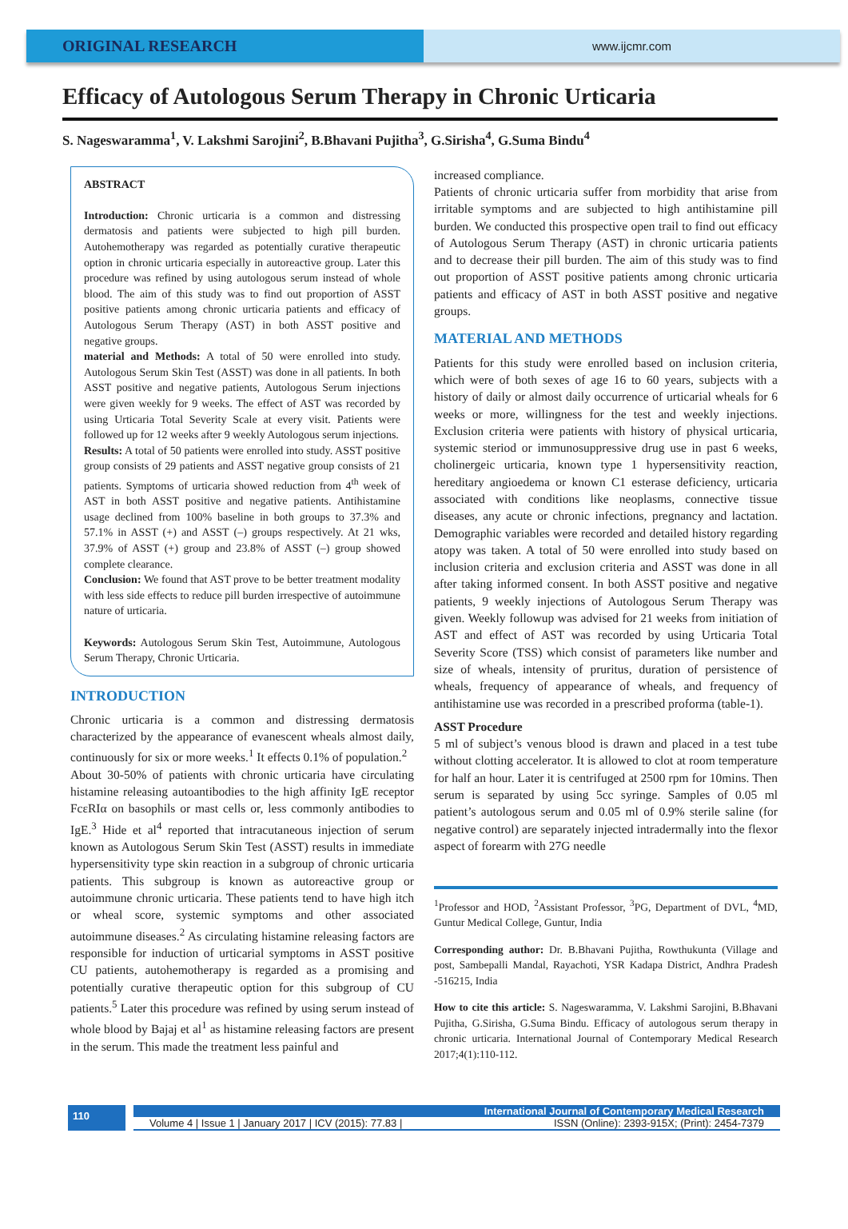ORIGINAL RESEARCH
www.ijcmr.com
Efficacy of Autologous Serum Therapy in Chronic Urticaria
S. Nageswaramma<sup>1</sup>, V. Lakshmi Sarojini<sup>2</sup>, B.Bhavani Pujitha<sup>3</sup>, G.Sirisha<sup>4</sup>, G.Suma Bindu<sup>4</sup>
ABSTRACT
Introduction: Chronic urticaria is a common and distressing dermatosis and patients were subjected to high pill burden. Autohemotherapy was regarded as potentially curative therapeutic option in chronic urticaria especially in autoreactive group. Later this procedure was refined by using autologous serum instead of whole blood. The aim of this study was to find out proportion of ASST positive patients among chronic urticaria patients and efficacy of Autologous Serum Therapy (AST) in both ASST positive and negative groups.
material and Methods: A total of 50 were enrolled into study. Autologous Serum Skin Test (ASST) was done in all patients. In both ASST positive and negative patients, Autologous Serum injections were given weekly for 9 weeks. The effect of AST was recorded by using Urticaria Total Severity Scale at every visit. Patients were followed up for 12 weeks after 9 weekly Autologous serum injections.
Results: A total of 50 patients were enrolled into study. ASST positive group consists of 29 patients and ASST negative group consists of 21 patients. Symptoms of urticaria showed reduction from 4<sup>th</sup> week of AST in both ASST positive and negative patients. Antihistamine usage declined from 100% baseline in both groups to 37.3% and 57.1% in ASST (+) and ASST (–) groups respectively. At 21 wks, 37.9% of ASST (+) group and 23.8% of ASST (–) group showed complete clearance.
Conclusion: We found that AST prove to be better treatment modality with less side effects to reduce pill burden irrespective of autoimmune nature of urticaria.
Keywords: Autologous Serum Skin Test, Autoimmune, Autologous Serum Therapy, Chronic Urticaria.
INTRODUCTION
Chronic urticaria is a common and distressing dermatosis characterized by the appearance of evanescent wheals almost daily, continuously for six or more weeks.<sup>1</sup> It effects 0.1% of population.<sup>2</sup>
About 30-50% of patients with chronic urticaria have circulating histamine releasing autoantibodies to the high affinity IgE receptor FcεRIα on basophils or mast cells or, less commonly antibodies to IgE.<sup>3</sup> Hide et al<sup>4</sup> reported that intracutaneous injection of serum known as Autologous Serum Skin Test (ASST) results in immediate hypersensitivity type skin reaction in a subgroup of chronic urticaria patients. This subgroup is known as autoreactive group or autoimmune chronic urticaria. These patients tend to have high itch or wheal score, systemic symptoms and other associated autoimmune diseases.<sup>2</sup> As circulating histamine releasing factors are responsible for induction of urticarial symptoms in ASST positive CU patients, autohemotherapy is regarded as a promising and potentially curative therapeutic option for this subgroup of CU patients.<sup>5</sup> Later this procedure was refined by using serum instead of whole blood by Bajaj et al<sup>1</sup> as histamine releasing factors are present in the serum. This made the treatment less painful and
increased compliance.
Patients of chronic urticaria suffer from morbidity that arise from irritable symptoms and are subjected to high antihistamine pill burden. We conducted this prospective open trail to find out efficacy of Autologous Serum Therapy (AST) in chronic urticaria patients and to decrease their pill burden. The aim of this study was to find out proportion of ASST positive patients among chronic urticaria patients and efficacy of AST in both ASST positive and negative groups.
MATERIAL AND METHODS
Patients for this study were enrolled based on inclusion criteria, which were of both sexes of age 16 to 60 years, subjects with a history of daily or almost daily occurrence of urticarial wheals for 6 weeks or more, willingness for the test and weekly injections. Exclusion criteria were patients with history of physical urticaria, systemic steriod or immunosuppressive drug use in past 6 weeks, cholinergeic urticaria, known type 1 hypersensitivity reaction, hereditary angioedema or known C1 esterase deficiency, urticaria associated with conditions like neoplasms, connective tissue diseases, any acute or chronic infections, pregnancy and lactation. Demographic variables were recorded and detailed history regarding atopy was taken. A total of 50 were enrolled into study based on inclusion criteria and exclusion criteria and ASST was done in all after taking informed consent. In both ASST positive and negative patients, 9 weekly injections of Autologous Serum Therapy was given. Weekly followup was advised for 21 weeks from initiation of AST and effect of AST was recorded by using Urticaria Total Severity Score (TSS) which consist of parameters like number and size of wheals, intensity of pruritus, duration of persistence of wheals, frequency of appearance of wheals, and frequency of antihistamine use was recorded in a prescribed proforma (table-1).
ASST Procedure
5 ml of subject’s venous blood is drawn and placed in a test tube without clotting accelerator. It is allowed to clot at room temperature for half an hour. Later it is centrifuged at 2500 rpm for 10mins. Then serum is separated by using 5cc syringe. Samples of 0.05 ml patient’s autologous serum and 0.05 ml of 0.9% sterile saline (for negative control) are separately injected intradermally into the flexor aspect of forearm with 27G needle
<sup>1</sup> Professor and HOD, <sup>2</sup>Assistant Professor, <sup>3</sup>PG, Department of DVL, <sup>4</sup>MD, Guntur Medical College, Guntur, India
Corresponding author: Dr. B.Bhavani Pujitha, Rowthukunta (Village and post, Sambepalli Mandal, Rayachoti, YSR Kadapa District, Andhra Pradesh -516215, India
How to cite this article: S. Nageswaramma, V. Lakshmi Sarojini, B.Bhavani Pujitha, G.Sirisha, G.Suma Bindu. Efficacy of autologous serum therapy in chronic urticaria. International Journal of Contemporary Medical Research 2017;4(1):110-112.
110
International Journal of Contemporary Medical Research
Volume 4 | Issue 1 | January 2017 | ICV (2015): 77.83 | ISSN (Online): 2393-915X; (Print): 2454-7379